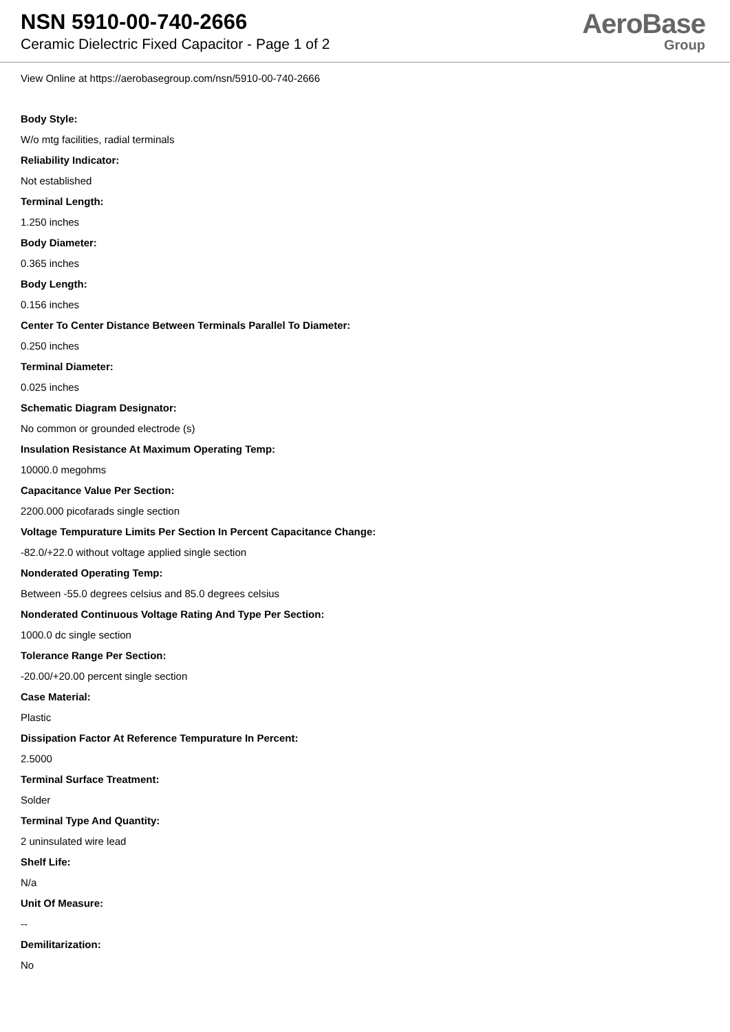NSN 5910-00-740-2666
Ceramic Dielectric Fixed Capacitor - Page 1 of 2
AeroBase
Group
View Online at https://aerobasegroup.com/nsn/5910-00-740-2666
Body Style:
W/o mtg facilities, radial terminals
Reliability Indicator:
Not established
Terminal Length:
1.250 inches
Body Diameter:
0.365 inches
Body Length:
0.156 inches
Center To Center Distance Between Terminals Parallel To Diameter:
0.250 inches
Terminal Diameter:
0.025 inches
Schematic Diagram Designator:
No common or grounded electrode (s)
Insulation Resistance At Maximum Operating Temp:
10000.0 megohms
Capacitance Value Per Section:
2200.000 picofarads single section
Voltage Tempurature Limits Per Section In Percent Capacitance Change:
-82.0/+22.0 without voltage applied single section
Nonderated Operating Temp:
Between -55.0 degrees celsius and 85.0 degrees celsius
Nonderated Continuous Voltage Rating And Type Per Section:
1000.0 dc single section
Tolerance Range Per Section:
-20.00/+20.00 percent single section
Case Material:
Plastic
Dissipation Factor At Reference Tempurature In Percent:
2.5000
Terminal Surface Treatment:
Solder
Terminal Type And Quantity:
2 uninsulated wire lead
Shelf Life:
N/a
Unit Of Measure:
--
Demilitarization:
No